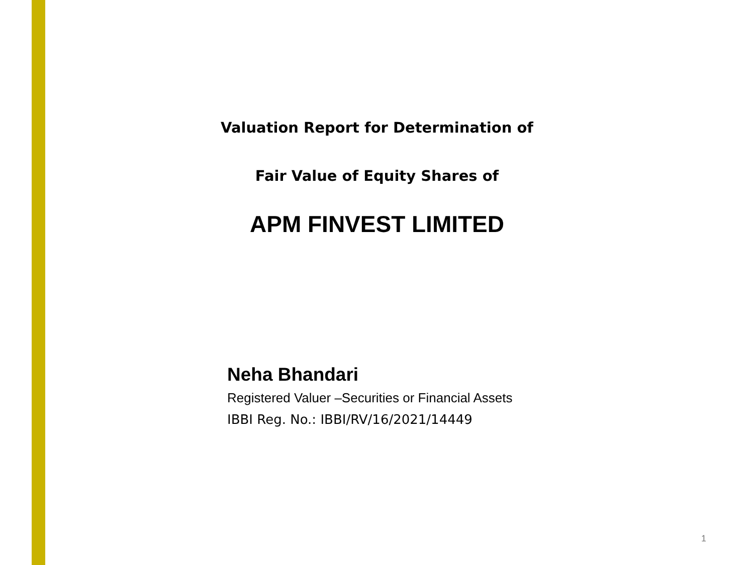Valuation Report for Determination of
Fair Value of Equity Shares of
APM FINVEST LIMITED
Neha Bhandari
Registered Valuer –Securities or Financial Assets
IBBI Reg. No.: IBBI/RV/16/2021/14449
1